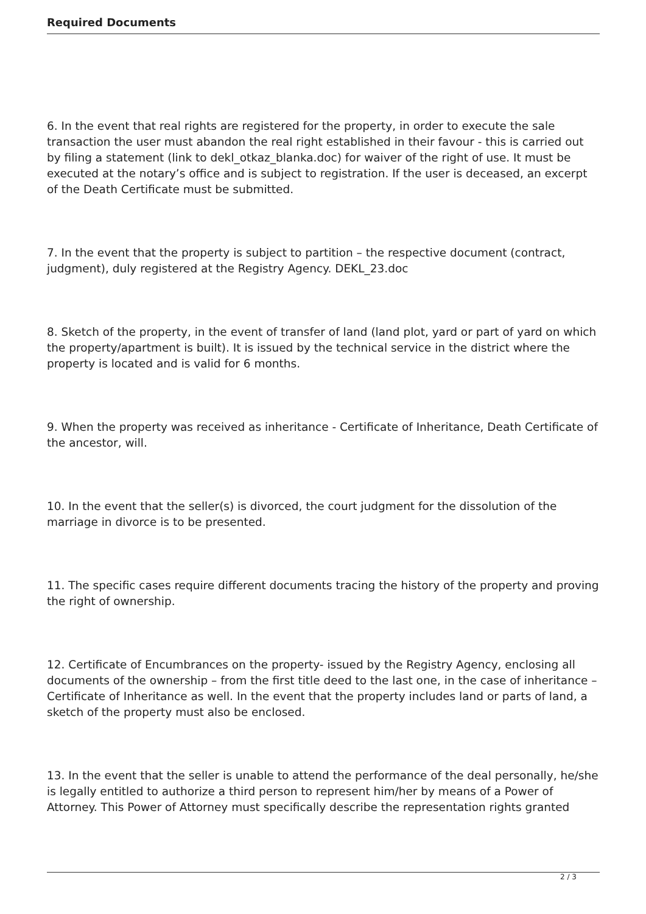Required Documents
6. In the event that real rights are registered for the property, in order to execute the sale transaction the user must abandon the real right established in their favour - this is carried out by filing a statement (link to dekl_otkaz_blanka.doc) for waiver of the right of use. It must be executed at the notary’s office and is subject to registration. If the user is deceased, an excerpt of the Death Certificate must be submitted.
7. In the event that the property is subject to partition – the respective document (contract, judgment), duly registered at the Registry Agency. DEKL_23.doc
8. Sketch of the property, in the event of transfer of land (land plot, yard or part of yard on which the property/apartment is built). It is issued by the technical service in the district where the property is located and is valid for 6 months.
9. When the property was received as inheritance - Certificate of Inheritance, Death Certificate of the ancestor, will.
10. In the event that the seller(s) is divorced, the court judgment for the dissolution of the marriage in divorce is to be presented.
11. The specific cases require different documents tracing the history of the property and proving the right of ownership.
12. Certificate of Encumbrances on the property- issued by the Registry Agency, enclosing all documents of the ownership – from the first title deed to the last one, in the case of inheritance –Certificate of Inheritance as well. In the event that the property includes land or parts of land, a sketch of the property must also be enclosed.
13. In the event that the seller is unable to attend the performance of the deal personally, he/she is legally entitled to authorize a third person to represent him/her by means of a Power of Attorney. This Power of Attorney must specifically describe the representation rights granted
2 / 3